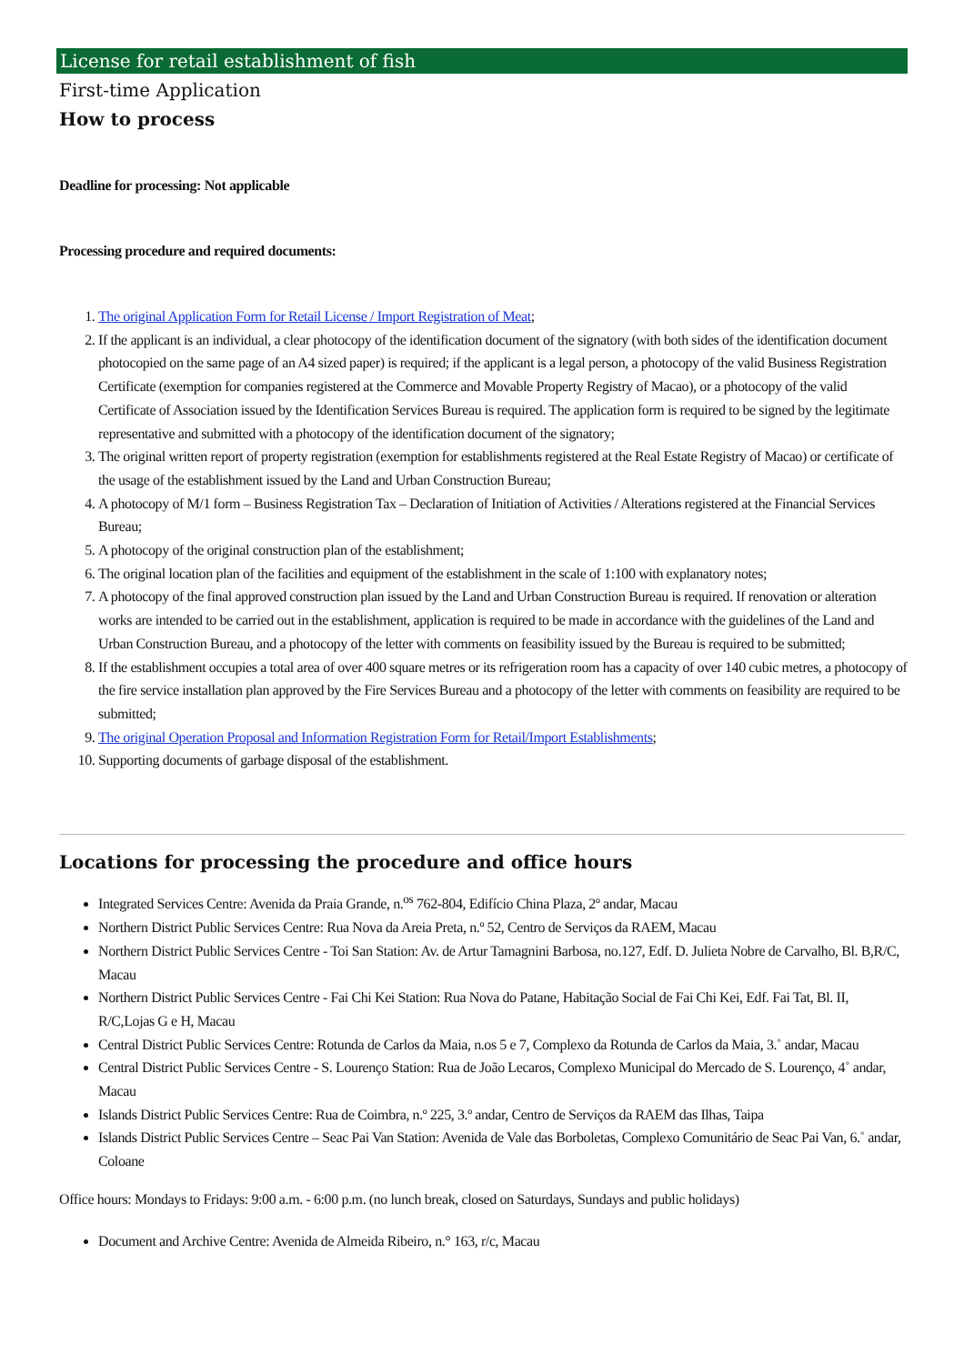License for retail establishment of fish
First-time Application
How to process
Deadline for processing: Not applicable
Processing procedure and required documents:
1. The original Application Form for Retail License / Import Registration of Meat;
2. If the applicant is an individual, a clear photocopy of the identification document of the signatory (with both sides of the identification document photocopied on the same page of an A4 sized paper) is required; if the applicant is a legal person, a photocopy of the valid Business Registration Certificate (exemption for companies registered at the Commerce and Movable Property Registry of Macao), or a photocopy of the valid Certificate of Association issued by the Identification Services Bureau is required. The application form is required to be signed by the legitimate representative and submitted with a photocopy of the identification document of the signatory;
3. The original written report of property registration (exemption for establishments registered at the Real Estate Registry of Macao) or certificate of the usage of the establishment issued by the Land and Urban Construction Bureau;
4. A photocopy of M/1 form – Business Registration Tax – Declaration of Initiation of Activities / Alterations registered at the Financial Services Bureau;
5. A photocopy of the original construction plan of the establishment;
6. The original location plan of the facilities and equipment of the establishment in the scale of 1:100 with explanatory notes;
7. A photocopy of the final approved construction plan issued by the Land and Urban Construction Bureau is required. If renovation or alteration works are intended to be carried out in the establishment, application is required to be made in accordance with the guidelines of the Land and Urban Construction Bureau, and a photocopy of the letter with comments on feasibility issued by the Bureau is required to be submitted;
8. If the establishment occupies a total area of over 400 square metres or its refrigeration room has a capacity of over 140 cubic metres, a photocopy of the fire service installation plan approved by the Fire Services Bureau and a photocopy of the letter with comments on feasibility are required to be submitted;
9. The original Operation Proposal and Information Registration Form for Retail/Import Establishments;
10. Supporting documents of garbage disposal of the establishment.
Locations for processing the procedure and office hours
Integrated Services Centre: Avenida da Praia Grande, n.<sup>os</sup> 762-804, Edifício China Plaza, 2º andar, Macau
Northern District Public Services Centre: Rua Nova da Areia Preta, n.º 52, Centro de Serviços da RAEM, Macau
Northern District Public Services Centre - Toi San Station: Av. de Artur Tamagnini Barbosa, no.127, Edf. D. Julieta Nobre de Carvalho, Bl. B,R/C, Macau
Northern District Public Services Centre - Fai Chi Kei Station: Rua Nova do Patane, Habitação Social de Fai Chi Kei, Edf. Fai Tat, Bl. II, R/C,Lojas G e H, Macau
Central District Public Services Centre: Rotunda de Carlos da Maia, n.os 5 e 7, Complexo da Rotunda de Carlos da Maia, 3.˚ andar, Macau
Central District Public Services Centre - S. Lourenço Station: Rua de João Lecaros, Complexo Municipal do Mercado de S. Lourenço, 4˚ andar, Macau
Islands District Public Services Centre: Rua de Coimbra, n.º 225, 3.º andar, Centro de Serviços da RAEM das Ilhas, Taipa
Islands District Public Services Centre – Seac Pai Van Station: Avenida de Vale das Borboletas, Complexo Comunitário de Seac Pai Van, 6.˚ andar, Coloane
Office hours: Mondays to Fridays: 9:00 a.m. - 6:00 p.m. (no lunch break, closed on Saturdays, Sundays and public holidays)
Document and Archive Centre: Avenida de Almeida Ribeiro, n.° 163, r/c, Macau